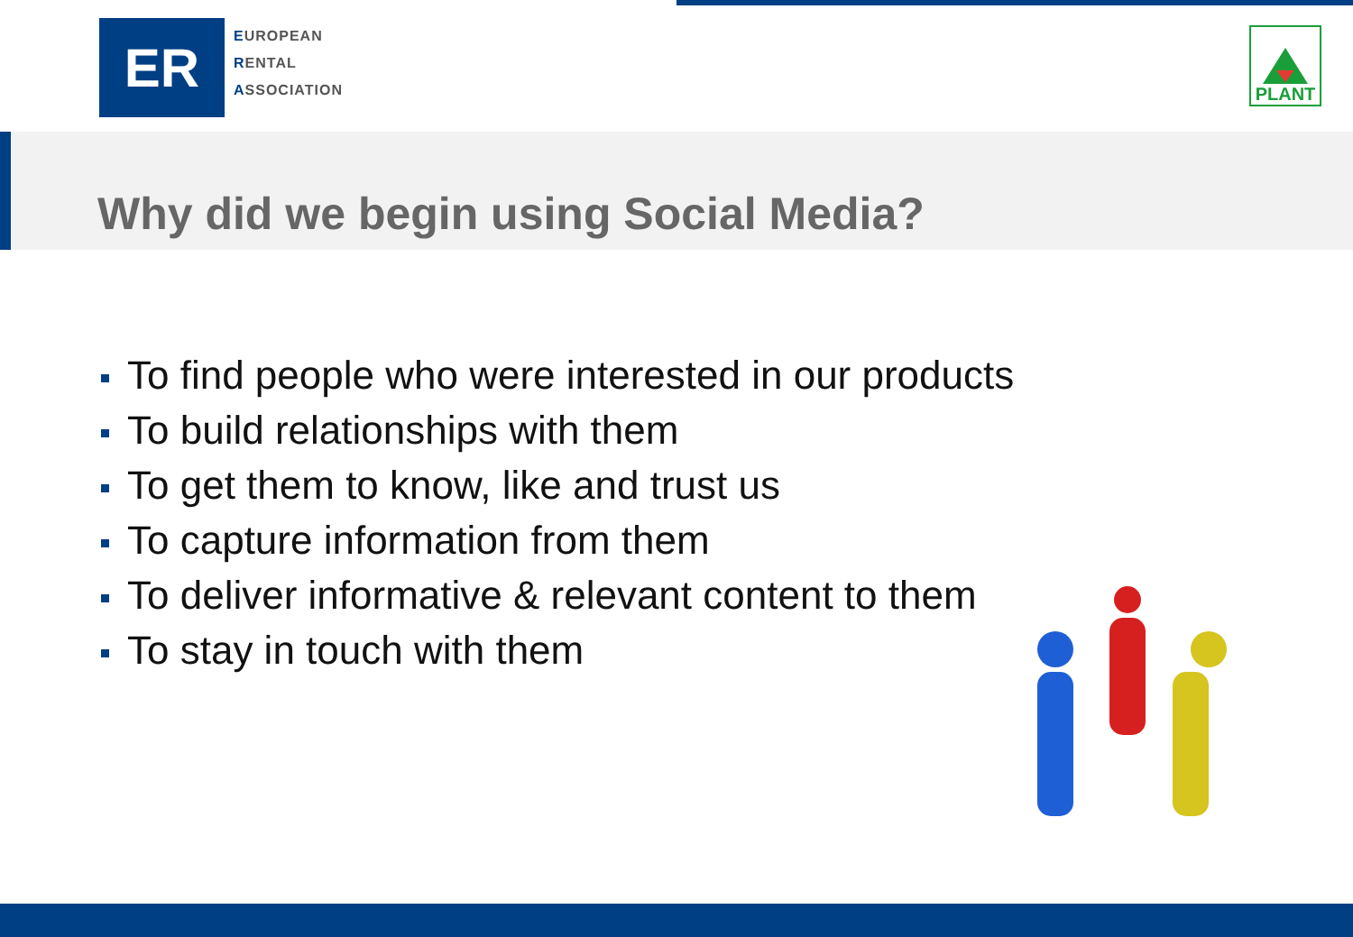ER
EUROPEAN
RENTAL
ASSOCIATION
PLANT
Why did we begin using Social Media?
To find people who were interested in our products
To build relationships with them
To get them to know, like and trust us
To capture information from them
To deliver informative & relevant content to them
To stay in touch with them